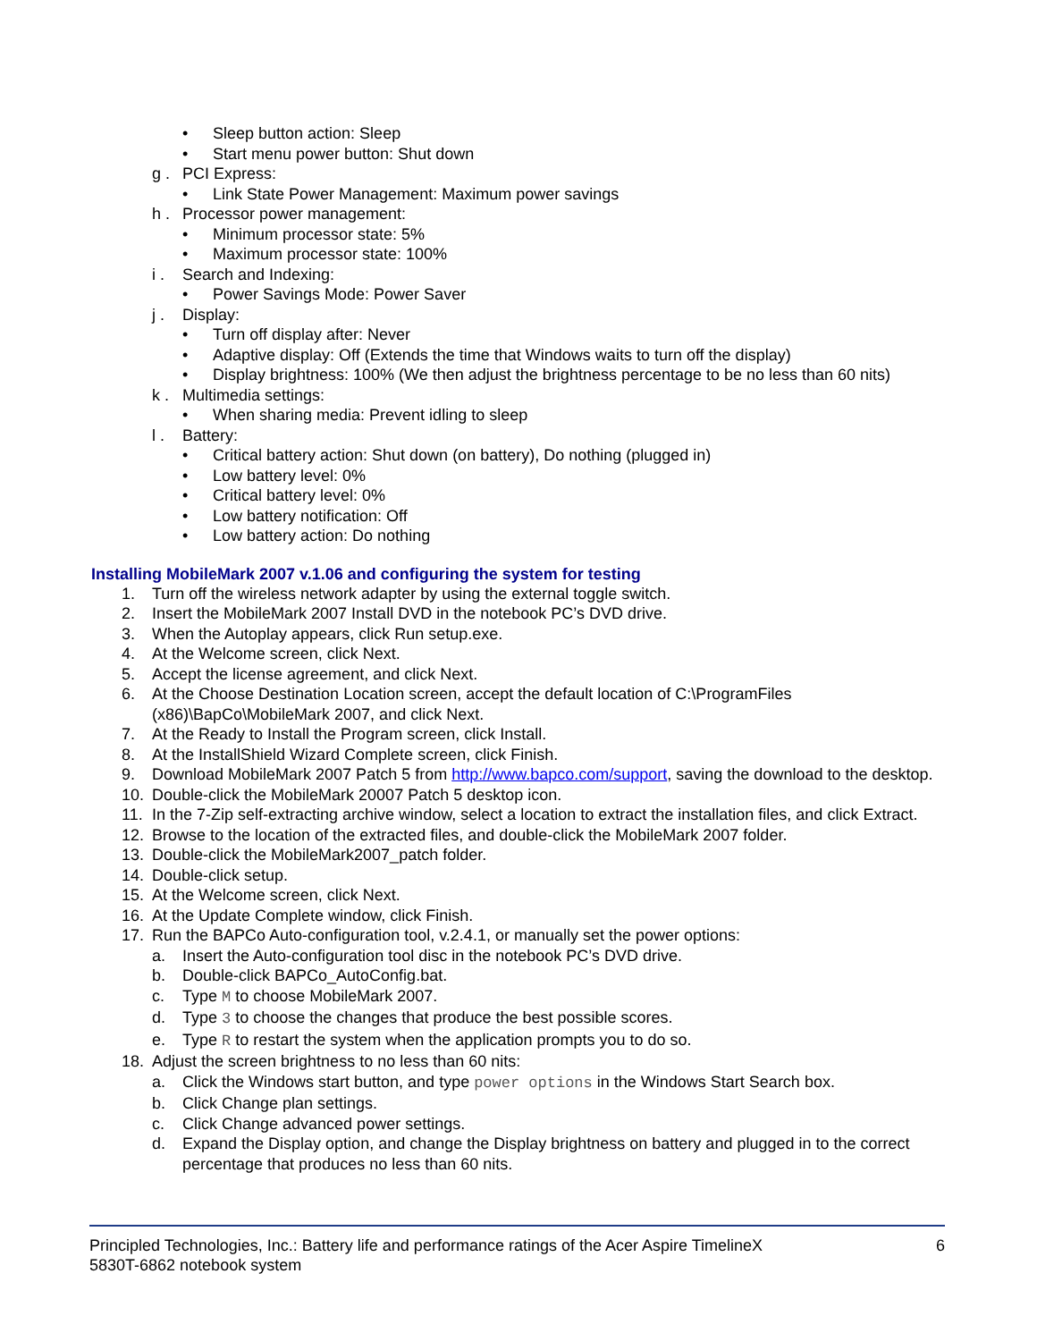• Sleep button action: Sleep
• Start menu power button: Shut down
g . PCI Express:
• Link State Power Management: Maximum power savings
h . Processor power management:
• Minimum processor state: 5%
• Maximum processor state: 100%
i . Search and Indexing:
• Power Savings Mode: Power Saver
j . Display:
• Turn off display after: Never
• Adaptive display: Off (Extends the time that Windows waits to turn off the display)
• Display brightness: 100% (We then adjust the brightness percentage to be no less than 60 nits)
k . Multimedia settings:
• When sharing media: Prevent idling to sleep
l . Battery:
• Critical battery action: Shut down (on battery), Do nothing (plugged in)
• Low battery level: 0%
• Critical battery level: 0%
• Low battery notification: Off
• Low battery action: Do nothing
Installing MobileMark 2007 v.1.06 and configuring the system for testing
1. Turn off the wireless network adapter by using the external toggle switch.
2. Insert the MobileMark 2007 Install DVD in the notebook PC’s DVD drive.
3. When the Autoplay appears, click Run setup.exe.
4. At the Welcome screen, click Next.
5. Accept the license agreement, and click Next.
6. At the Choose Destination Location screen, accept the default location of C:\ProgramFiles (x86)\BapCo\MobileMark 2007, and click Next.
7. At the Ready to Install the Program screen, click Install.
8. At the InstallShield Wizard Complete screen, click Finish.
9. Download MobileMark 2007 Patch 5 from http://www.bapco.com/support, saving the download to the desktop.
10. Double-click the MobileMark 20007 Patch 5 desktop icon.
11. In the 7-Zip self-extracting archive window, select a location to extract the installation files, and click Extract.
12. Browse to the location of the extracted files, and double-click the MobileMark 2007 folder.
13. Double-click the MobileMark2007_patch folder.
14. Double-click setup.
15. At the Welcome screen, click Next.
16. At the Update Complete window, click Finish.
17. Run the BAPCo Auto-configuration tool, v.2.4.1, or manually set the power options:
a. Insert the Auto-configuration tool disc in the notebook PC’s DVD drive.
b. Double-click BAPCo_AutoConfig.bat.
c. Type M to choose MobileMark 2007.
d. Type 3 to choose the changes that produce the best possible scores.
e. Type R to restart the system when the application prompts you to do so.
18. Adjust the screen brightness to no less than 60 nits:
a. Click the Windows start button, and type power options in the Windows Start Search box.
b. Click Change plan settings.
c. Click Change advanced power settings.
d. Expand the Display option, and change the Display brightness on battery and plugged in to the correct percentage that produces no less than 60 nits.
Principled Technologies, Inc.: Battery life and performance ratings of the Acer Aspire TimelineX
5830T-6862 notebook system 6